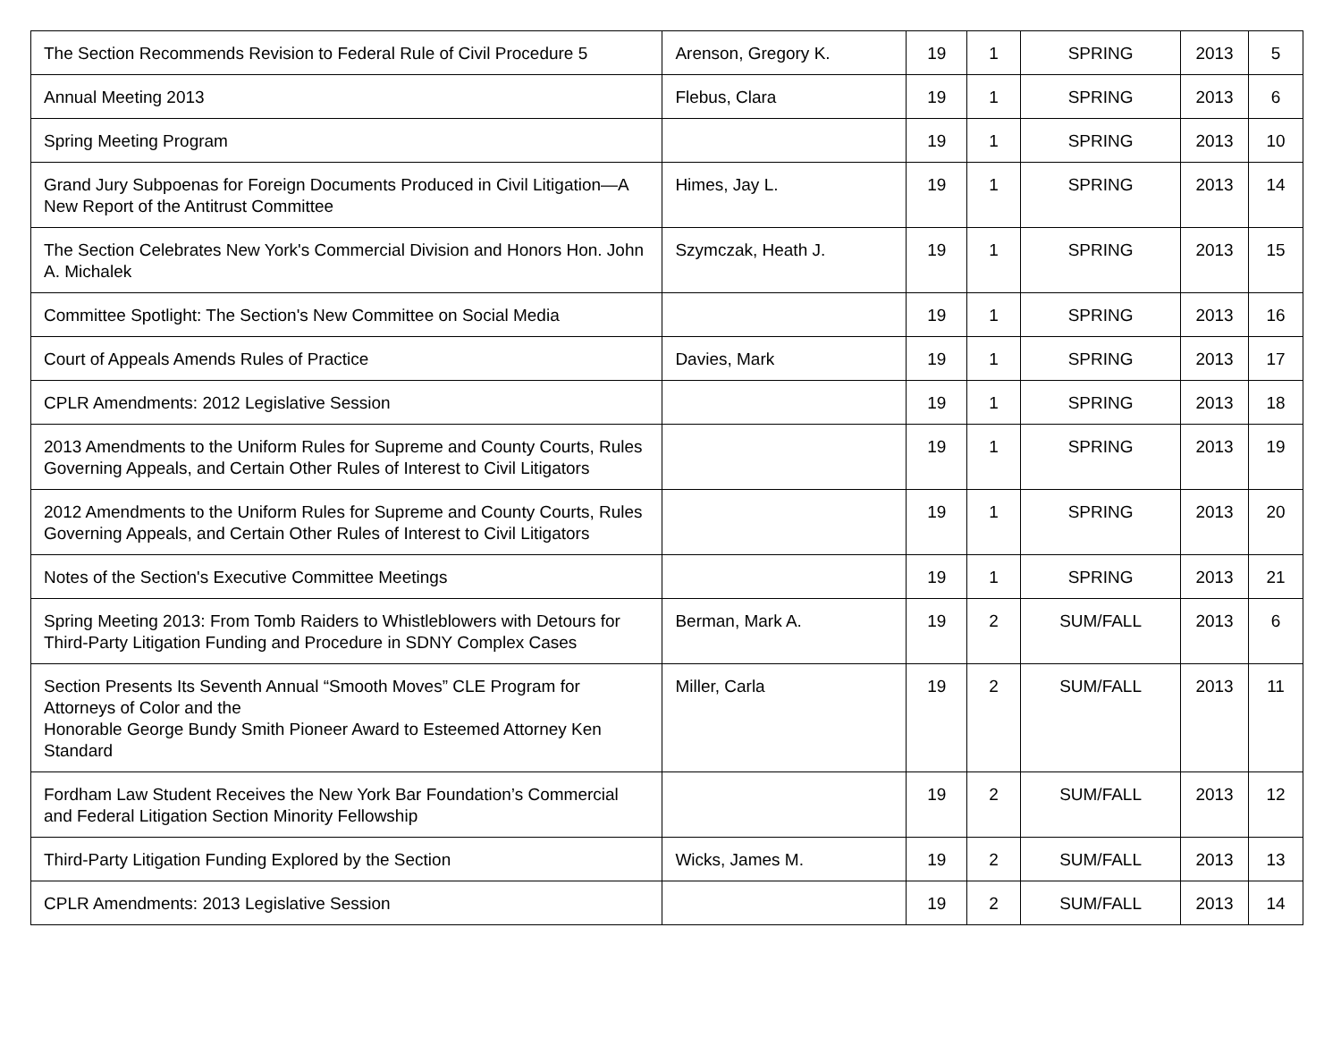| The Section Recommends Revision to Federal Rule of Civil Procedure 5 | Arenson, Gregory K. | 19 | 1 | SPRING | 2013 | 5 |
| Annual Meeting 2013 | Flebus, Clara | 19 | 1 | SPRING | 2013 | 6 |
| Spring Meeting Program | | 19 | 1 | SPRING | 2013 | 10 |
| Grand Jury Subpoenas for Foreign Documents Produced in Civil Litigation—A New Report of the Antitrust Committee | Himes, Jay L. | 19 | 1 | SPRING | 2013 | 14 |
| The Section Celebrates New York's Commercial Division and Honors Hon. John A. Michalek | Szymczak, Heath J. | 19 | 1 | SPRING | 2013 | 15 |
| Committee Spotlight: The Section's New Committee on Social Media | | 19 | 1 | SPRING | 2013 | 16 |
| Court of Appeals Amends Rules of Practice | Davies, Mark | 19 | 1 | SPRING | 2013 | 17 |
| CPLR Amendments: 2012 Legislative Session | | 19 | 1 | SPRING | 2013 | 18 |
| 2013 Amendments to the Uniform Rules for Supreme and County Courts, Rules Governing Appeals, and Certain Other Rules of Interest to Civil Litigators | | 19 | 1 | SPRING | 2013 | 19 |
| 2012 Amendments to the Uniform Rules for Supreme and County Courts, Rules Governing Appeals, and Certain Other Rules of Interest to Civil Litigators | | 19 | 1 | SPRING | 2013 | 20 |
| Notes of the Section's Executive Committee Meetings | | 19 | 1 | SPRING | 2013 | 21 |
| Spring Meeting 2013: From Tomb Raiders to Whistleblowers with Detours for Third-Party Litigation Funding and Procedure in SDNY Complex Cases | Berman, Mark A. | 19 | 2 | SUM/FALL | 2013 | 6 |
| Section Presents Its Seventh Annual “Smooth Moves” CLE Program for Attorneys of Color and the Honorable George Bundy Smith Pioneer Award to Esteemed Attorney Ken Standard | Miller, Carla | 19 | 2 | SUM/FALL | 2013 | 11 |
| Fordham Law Student Receives the New York Bar Foundation’s Commercial and Federal Litigation Section Minority Fellowship | | 19 | 2 | SUM/FALL | 2013 | 12 |
| Third-Party Litigation Funding Explored by the Section | Wicks, James M. | 19 | 2 | SUM/FALL | 2013 | 13 |
| CPLR Amendments: 2013 Legislative Session | | 19 | 2 | SUM/FALL | 2013 | 14 |